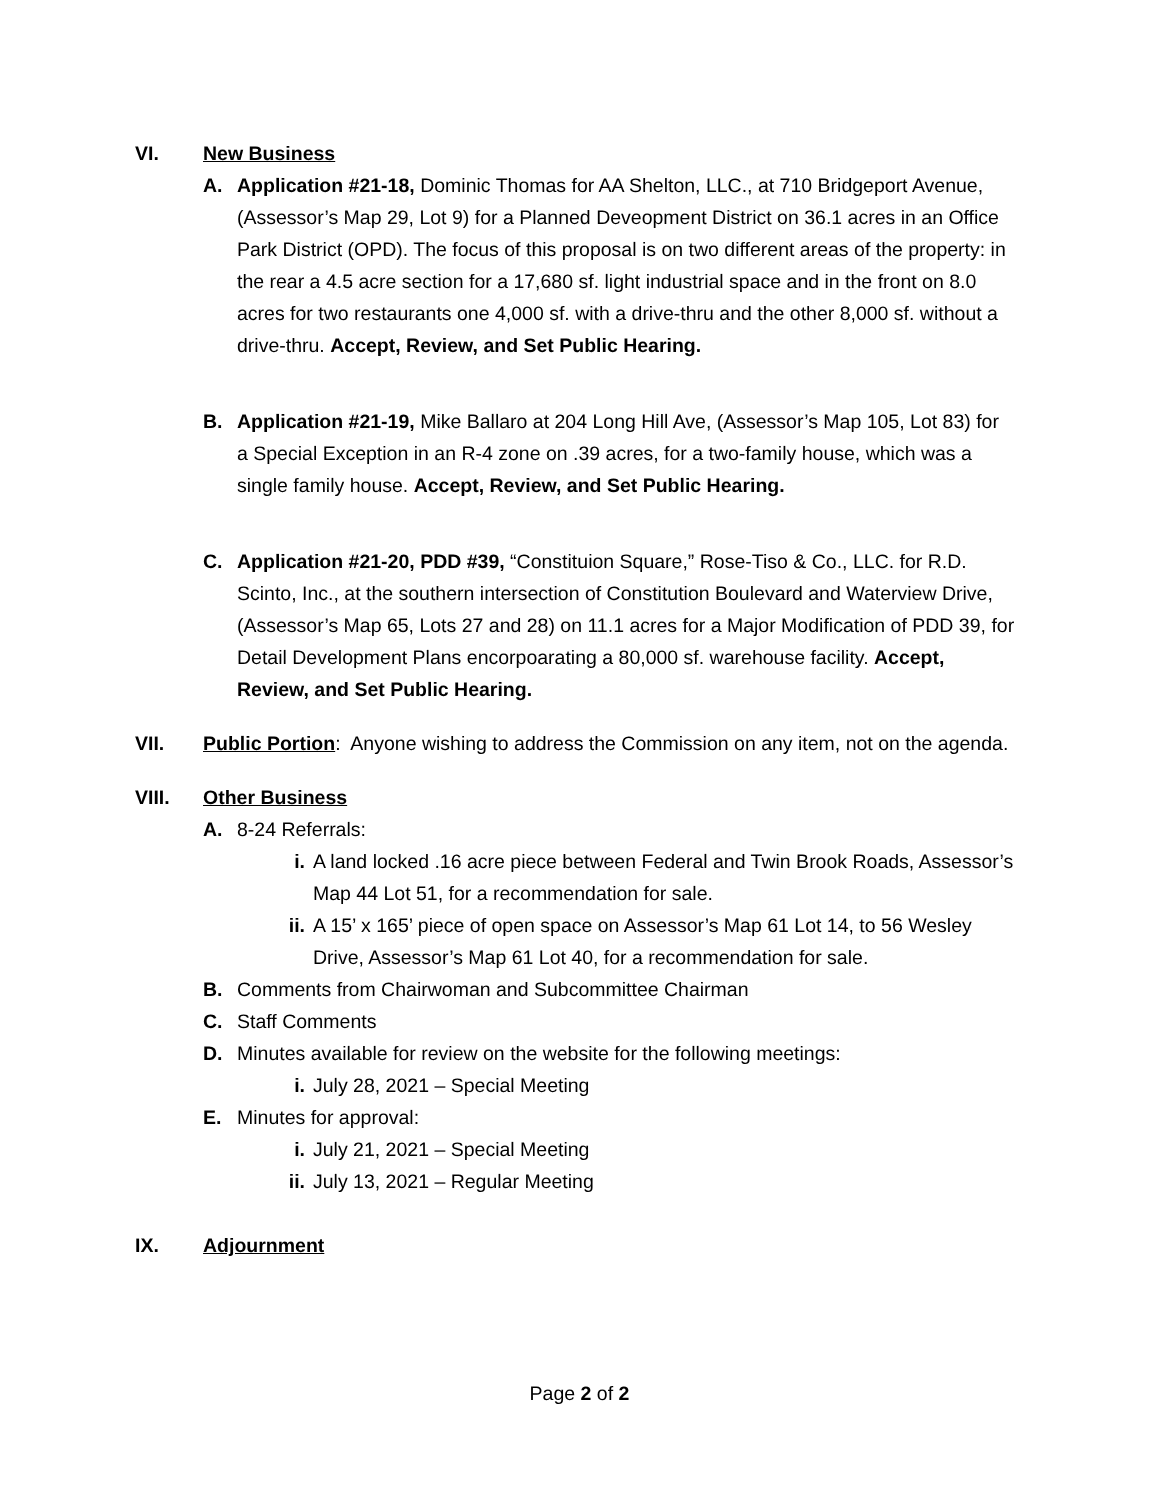VI. New Business
A. Application #21-18, Dominic Thomas for AA Shelton, LLC., at 710 Bridgeport Avenue, (Assessor’s Map 29, Lot 9) for a Planned Deveopment District on 36.1 acres in an Office Park District (OPD). The focus of this proposal is on two different areas of the property: in the rear a 4.5 acre section for a 17,680 sf. light industrial space and in the front on 8.0 acres for two restaurants one 4,000 sf. with a drive-thru and the other 8,000 sf. without a drive-thru. Accept, Review, and Set Public Hearing.
B. Application #21-19, Mike Ballaro at 204 Long Hill Ave, (Assessor’s Map 105, Lot 83) for a Special Exception in an R-4 zone on .39 acres, for a two-family house, which was a single family house. Accept, Review, and Set Public Hearing.
C. Application #21-20, PDD #39, “Constituion Square,” Rose-Tiso & Co., LLC. for R.D. Scinto, Inc., at the southern intersection of Constitution Boulevard and Waterview Drive, (Assessor’s Map 65, Lots 27 and 28) on 11.1 acres for a Major Modification of PDD 39, for Detail Development Plans encorpoarating a 80,000 sf. warehouse facility. Accept, Review, and Set Public Hearing.
VII. Public Portion: Anyone wishing to address the Commission on any item, not on the agenda.
VIII. Other Business
A. 8-24 Referrals:
i. A land locked .16 acre piece between Federal and Twin Brook Roads, Assessor’s Map 44 Lot 51, for a recommendation for sale.
ii.
A 15’ x 165’ piece of open space on Assessor’s Map 61 Lot 14, to 56 Wesley Drive, Assessor’s Map 61 Lot 40, for a recommendation for sale.
B. Comments from Chairwoman and Subcommittee Chairman
C. Staff Comments
D. Minutes available for review on the website for the following meetings:
i. July 28, 2021 – Special Meeting
E. Minutes for approval:
i. July 21, 2021 – Special Meeting
ii.
July 13, 2021 – Regular Meeting
IX. Adjournment
Page 2 of 2